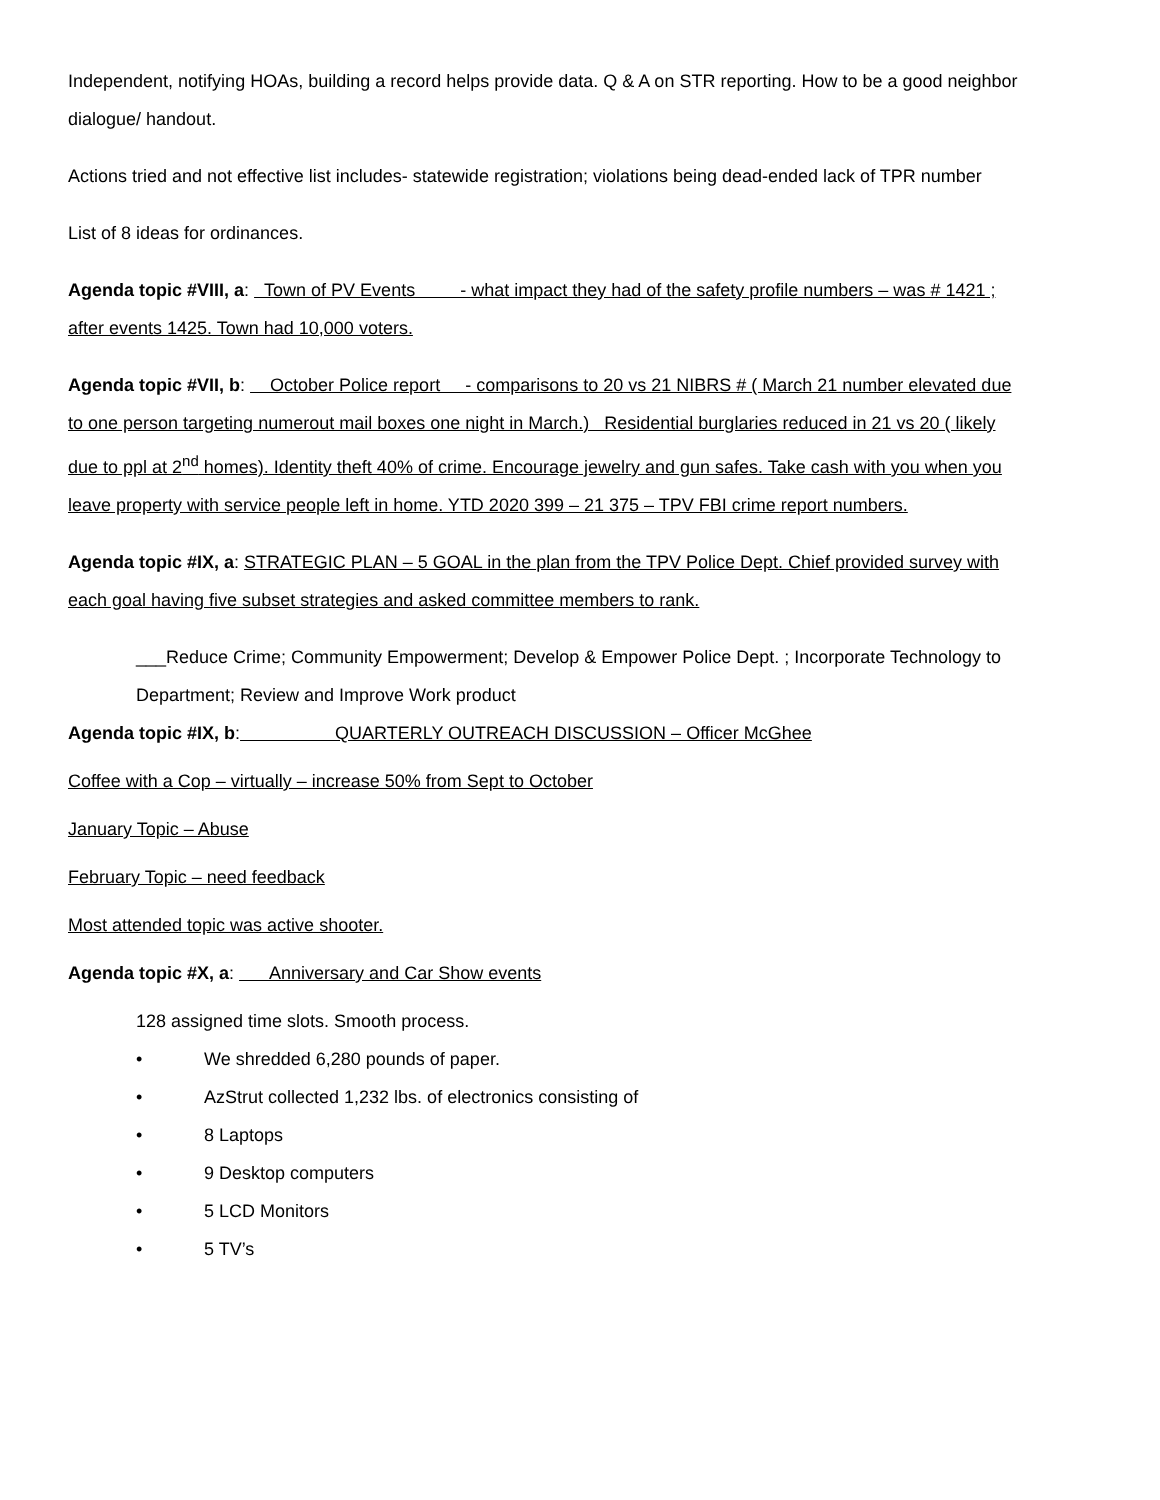Independent, notifying HOAs, building a record helps provide data. Q & A on STR reporting. How to be a good neighbor dialogue/ handout.
Actions tried and not effective list includes- statewide registration; violations being dead-ended lack of TPR number
List of 8 ideas for ordinances.
Agenda topic #VIII, a: Town of PV Events - what impact they had of the safety profile numbers – was # 1421 ; after events 1425. Town had 10,000 voters.
Agenda topic #VII, b: October Police report - comparisons to 20 vs 21 NIBRS # ( March 21 number elevated due to one person targeting numerout mail boxes one night in March.) Residential burglaries reduced in 21 vs 20 ( likely due to ppl at 2<sup>nd</sup> homes). Identity theft 40% of crime. Encourage jewelry and gun safes. Take cash with you when you leave property with service people left in home. YTD 2020 399 – 21 375 – TPV FBI crime report numbers.
Agenda topic #IX, a: STRATEGIC PLAN – 5 GOAL in the plan from the TPV Police Dept. Chief provided survey with each goal having five subset strategies and asked committee members to rank.
___Reduce Crime; Community Empowerment; Develop & Empower Police Dept. ; Incorporate Technology to Department; Review and Improve Work product
Agenda topic #IX, b: QUARTERLY OUTREACH DISCUSSION – Officer McGhee
Coffee with a Cop – virtually – increase 50% from Sept to October
January Topic – Abuse
February Topic – need feedback
Most attended topic was active shooter.
Agenda topic #X, a: Anniversary and Car Show events
128 assigned time slots. Smooth process.
• We shredded 6,280 pounds of paper.
• AzStrut collected 1,232 lbs. of electronics consisting of
• 8 Laptops
• 9 Desktop computers
• 5 LCD Monitors
• 5 TV’s